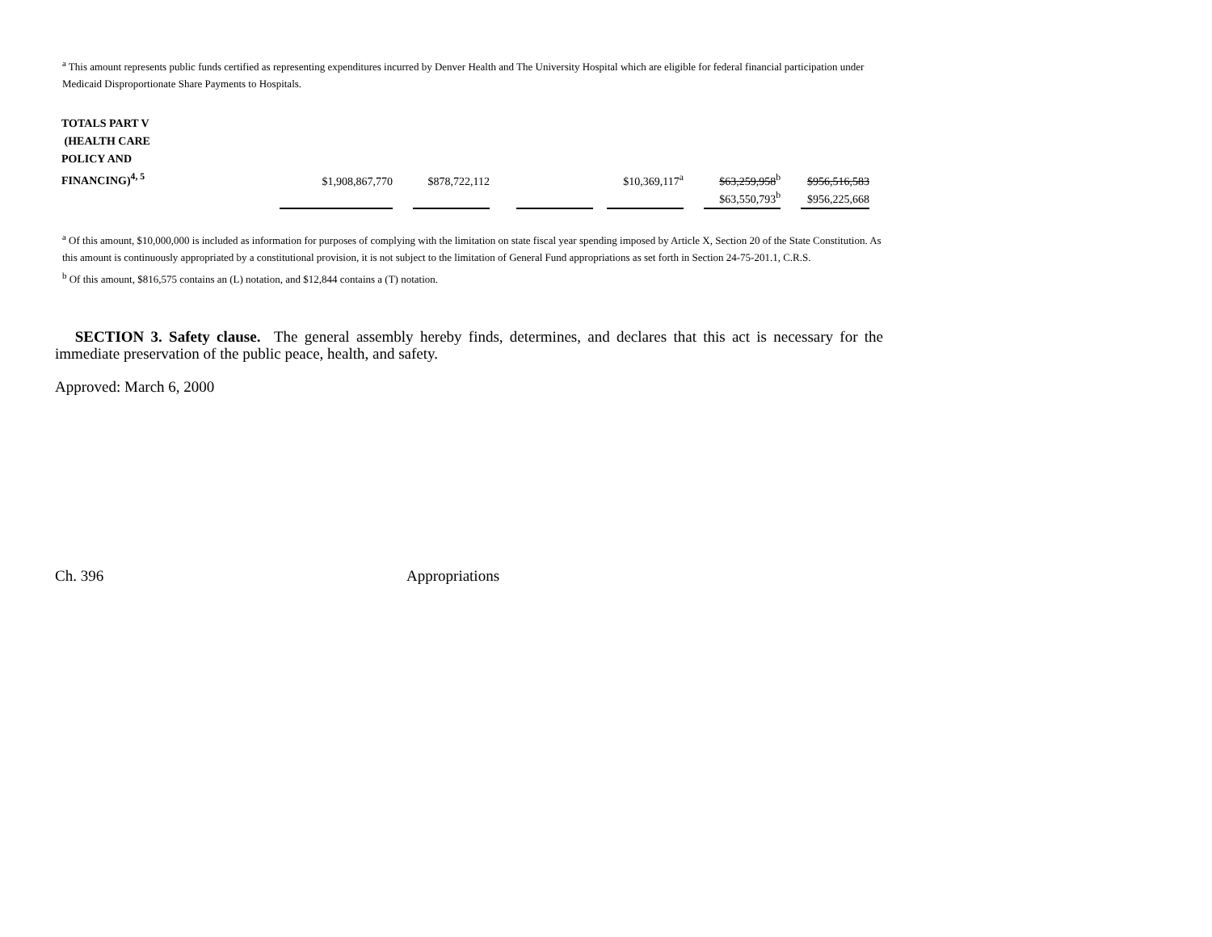<sup>a</sup> This amount represents public funds certified as representing expenditures incurred by Denver Health and The University Hospital which are eligible for federal financial participation under Medicaid Disproportionate Share Payments to Hospitals.
| TOTALS PART V (HEALTH CARE POLICY AND FINANCING)<sup>4, 5</sup> | $1,908,867,770 | | $878,722,112 | | | | $10,369,117<sup>a</sup> | | $63,259,958<sup>b</sup> | | $956,516,583 |
| | | | | | | | | | $63,550,793<sup>b</sup> | | $956,225,668 |
<sup>a</sup> Of this amount, $10,000,000 is included as information for purposes of complying with the limitation on state fiscal year spending imposed by Article X, Section 20 of the State Constitution. As this amount is continuously appropriated by a constitutional provision, it is not subject to the limitation of General Fund appropriations as set forth in Section 24-75-201.1, C.R.S.
<sup>b</sup> Of this amount, $816,575 contains an (L) notation, and $12,844 contains a (T) notation.
SECTION 3. Safety clause. The general assembly hereby finds, determines, and declares that this act is necessary for the immediate preservation of the public peace, health, and safety.
Approved: March 6, 2000
Ch. 396 Appropriations